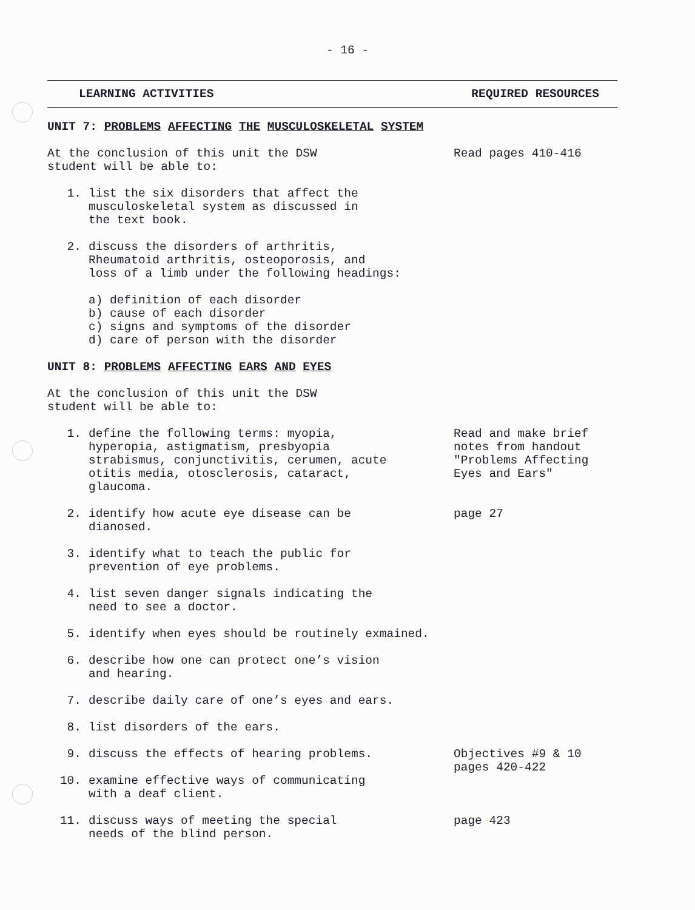- 16 -
LEARNING ACTIVITIES REQUIRED RESOURCES
UNIT 7: PROBLEMS AFFECTING THE MUSCULOSKELETAL SYSTEM
At the conclusion of this unit the DSW
student will be able to:
Read pages 410-416
1. list the six disorders that affect the
musculoskeletal system as discussed in
the text book.
2. discuss the disorders of arthritis,
Rheumatoid arthritis, osteoporosis, and
loss of a limb under the following headings:
a) definition of each disorder
b) cause of each disorder
c) signs and symptoms of the disorder
d) care of person with the disorder
UNIT 8: PROBLEMS AFFECTING EARS AND EYES
At the conclusion of this unit the DSW
student will be able to:
1. define the following terms: myopia,
hyperopia, astigmatism, presbyopia
strabismus, conjunctivitis, cerumen, acute
otitis media, otosclerosis, cataract,
glaucoma.
Read and make brief
notes from handout
"Problems Affecting
Eyes and Ears"
2. identify how acute eye disease can be
dianosed.
page 27
3. identify what to teach the public for
prevention of eye problems.
4. list seven danger signals indicating the
need to see a doctor.
5. identify when eyes should be routinely exmained.
6. describe how one can protect one’s vision
and hearing.
7. describe daily care of one’s eyes and ears.
8. list disorders of the ears.
9. discuss the effects of hearing problems.
10. examine effective ways of communicating
with a deaf client.
Objectives #9 & 10
pages 420-422
11. discuss ways of meeting the special
needs of the blind person.
page 423